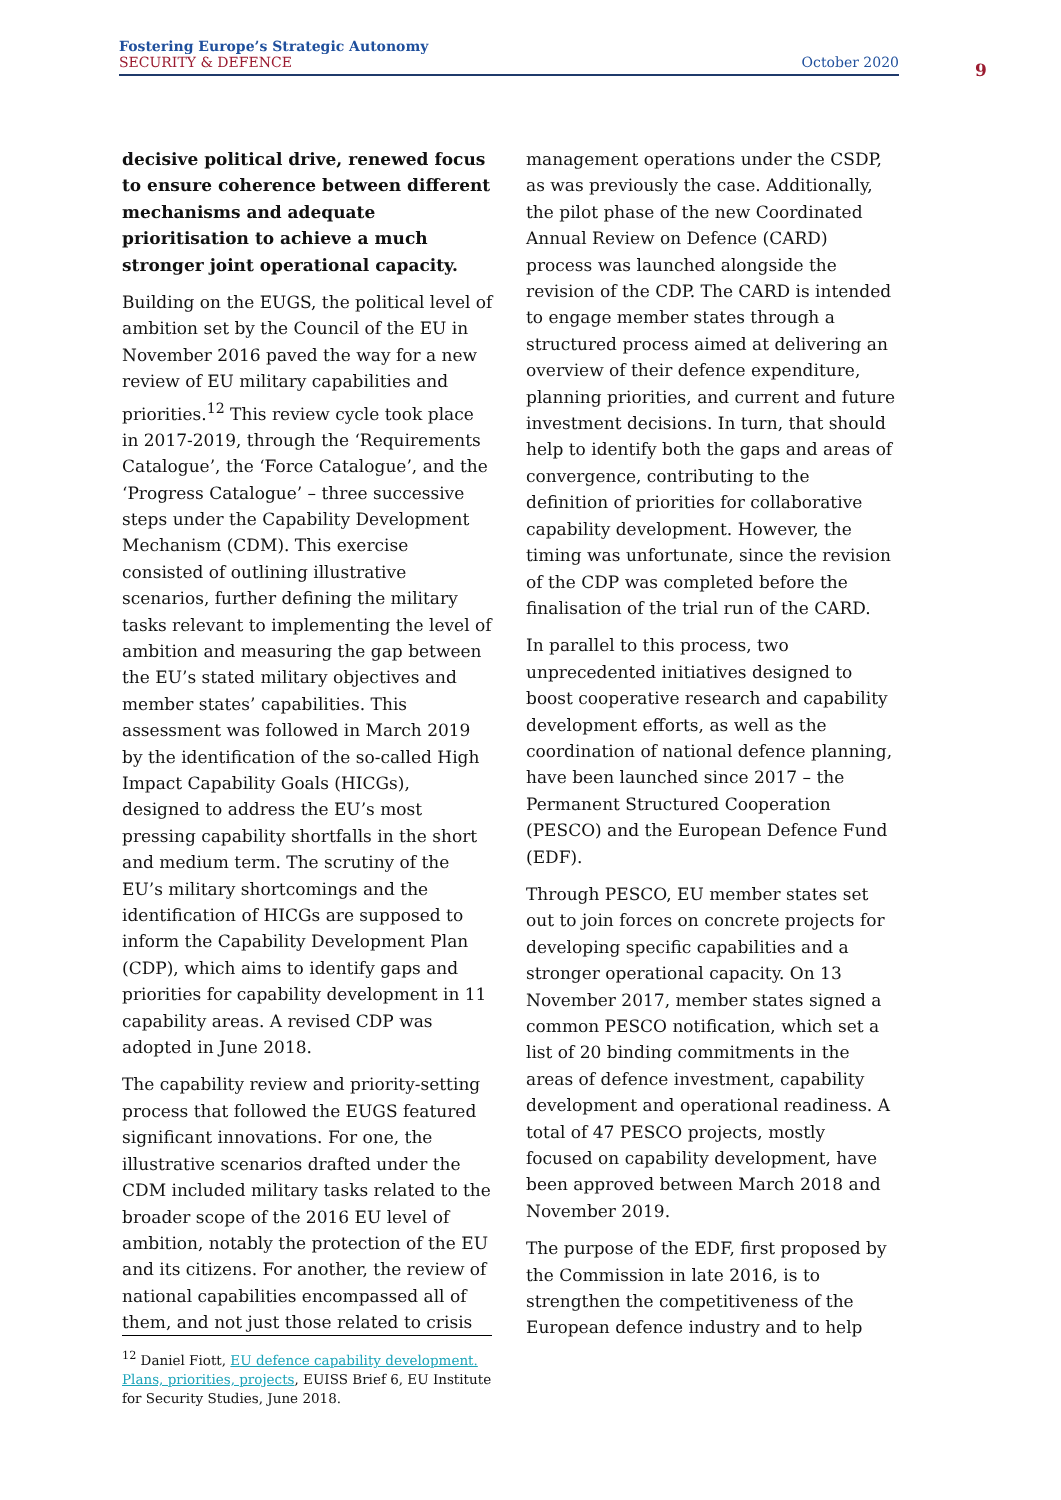Fostering Europe’s Strategic Autonomy
SECURITY & DEFENCE
October 2020
9
decisive political drive, renewed focus to ensure coherence between different mechanisms and adequate prioritisation to achieve a much stronger joint operational capacity.
Building on the EUGS, the political level of ambition set by the Council of the EU in November 2016 paved the way for a new review of EU military capabilities and priorities.<sup>12</sup> This review cycle took place in 2017-2019, through the ‘Requirements Catalogue’, the ‘Force Catalogue’, and the ‘Progress Catalogue’ – three successive steps under the Capability Development Mechanism (CDM). This exercise consisted of outlining illustrative scenarios, further defining the military tasks relevant to implementing the level of ambition and measuring the gap between the EU’s stated military objectives and member states’ capabilities. This assessment was followed in March 2019 by the identification of the so-called High Impact Capability Goals (HICGs), designed to address the EU’s most pressing capability shortfalls in the short and medium term. The scrutiny of the EU’s military shortcomings and the identification of HICGs are supposed to inform the Capability Development Plan (CDP), which aims to identify gaps and priorities for capability development in 11 capability areas. A revised CDP was adopted in June 2018.
The capability review and priority-setting process that followed the EUGS featured significant innovations. For one, the illustrative scenarios drafted under the CDM included military tasks related to the broader scope of the 2016 EU level of ambition, notably the protection of the EU and its citizens. For another, the review of national capabilities encompassed all of them, and not just those related to crisis
management operations under the CSDP, as was previously the case. Additionally, the pilot phase of the new Coordinated Annual Review on Defence (CARD) process was launched alongside the revision of the CDP. The CARD is intended to engage member states through a structured process aimed at delivering an overview of their defence expenditure, planning priorities, and current and future investment decisions. In turn, that should help to identify both the gaps and areas of convergence, contributing to the definition of priorities for collaborative capability development. However, the timing was unfortunate, since the revision of the CDP was completed before the finalisation of the trial run of the CARD.
In parallel to this process, two unprecedented initiatives designed to boost cooperative research and capability development efforts, as well as the coordination of national defence planning, have been launched since 2017 – the Permanent Structured Cooperation (PESCO) and the European Defence Fund (EDF).
Through PESCO, EU member states set out to join forces on concrete projects for developing specific capabilities and a stronger operational capacity. On 13 November 2017, member states signed a common PESCO notification, which set a list of 20 binding commitments in the areas of defence investment, capability development and operational readiness. A total of 47 PESCO projects, mostly focused on capability development, have been approved between March 2018 and November 2019.
The purpose of the EDF, first proposed by the Commission in late 2016, is to strengthen the competitiveness of the European defence industry and to help
<sup>12</sup> Daniel Fiott, EU defence capability development. Plans, priorities, projects, EUISS Brief 6, EU Institute for Security Studies, June 2018.